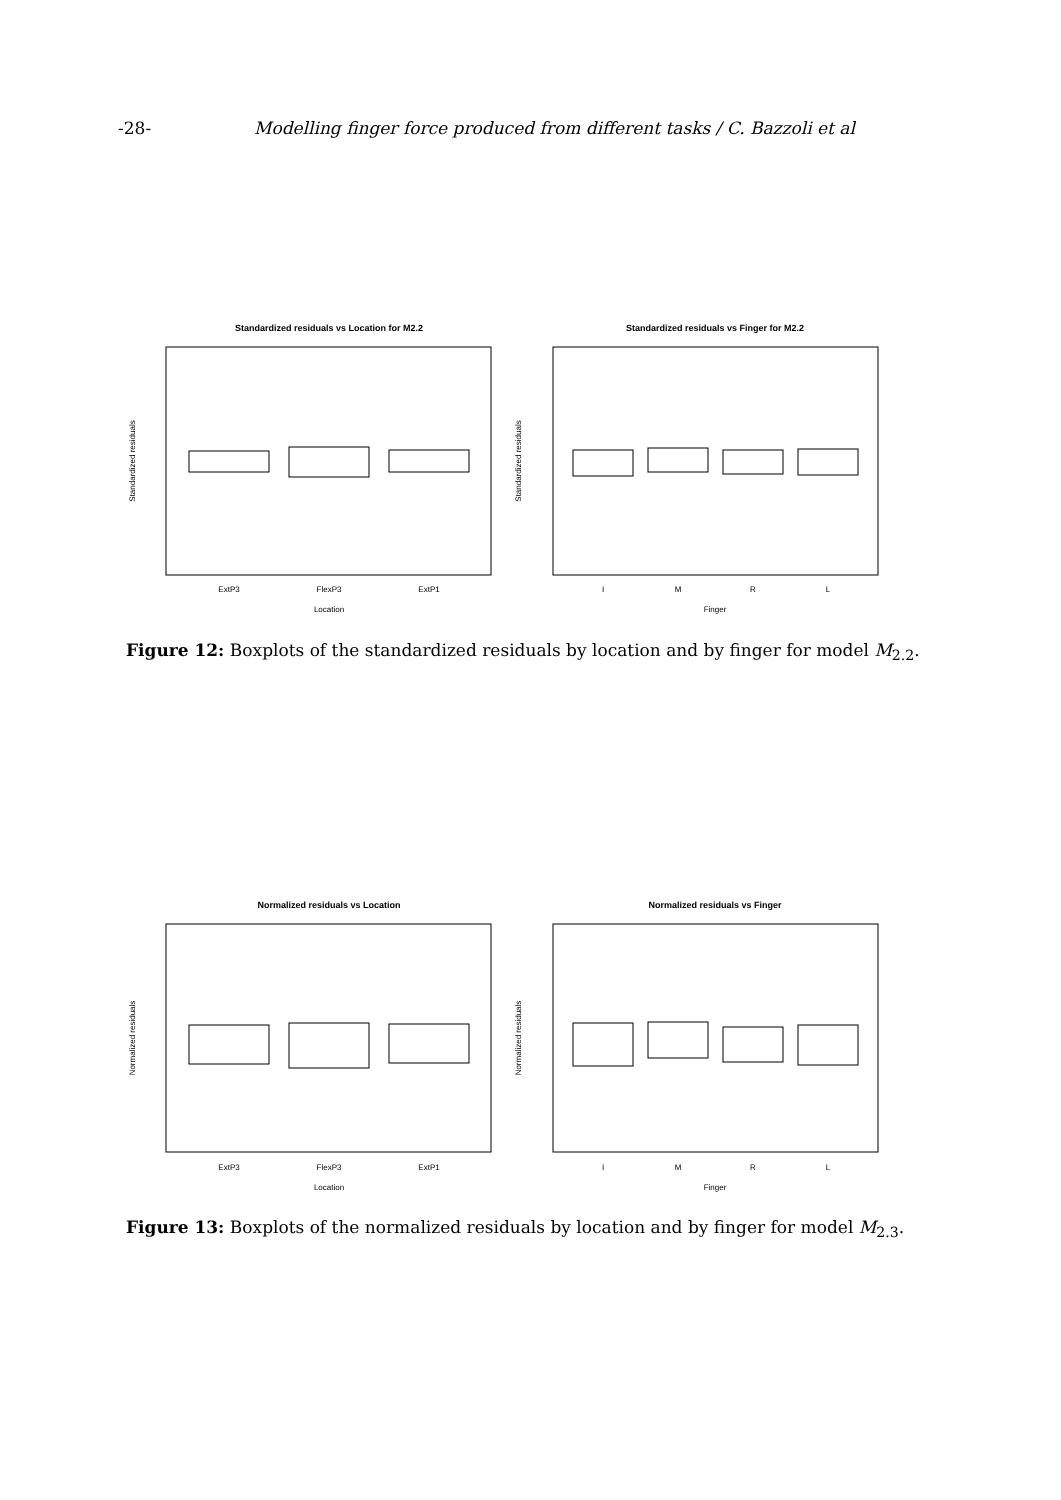-28- Modelling finger force produced from different tasks / C. Bazzoli et al
Standardized residuals vs Location for M2.2
Standardized residuals vs Finger for M2.2
ExtP3
FlexP3
ExtP1
Location
I
M
R
L
Finger
Standardized residuals
Standardized residuals
Figure 12: Boxplots of the standardized residuals by location and by finger for model M<sub>2.2</sub>.
Normalized residuals vs Location
Normalized residuals vs Finger
ExtP3
FlexP3
ExtP1
Location
I
M
R
L
Finger
Normalized residuals
Normalized residuals
Figure 13: Boxplots of the normalized residuals by location and by finger for model M<sub>2.3</sub>.